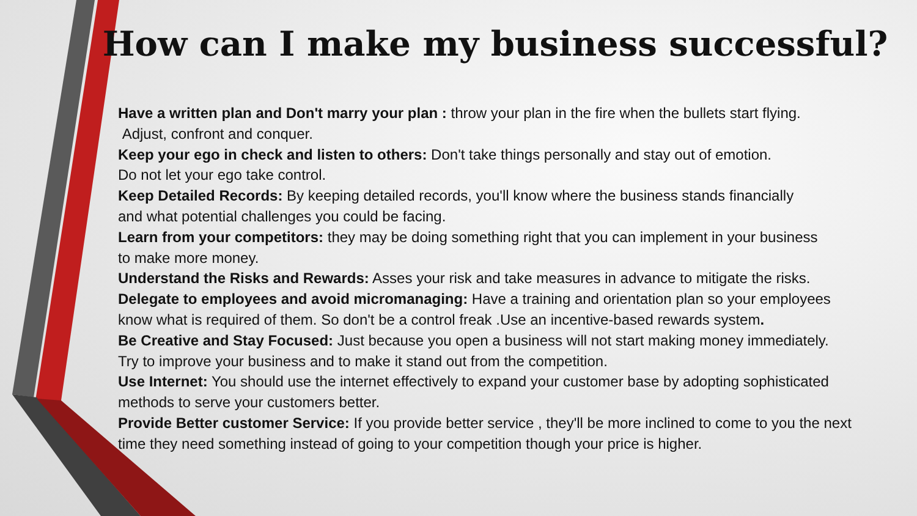How can I make my business successful?
Have a written plan and Don't marry your plan : throw your plan in the fire when the bullets start flying.
Adjust, confront and conquer.
Keep your ego in check and listen to others: Don't take things personally and stay out of emotion.
Do not let your ego take control.
Keep Detailed Records: By keeping detailed records, you'll know where the business stands financially
and what potential challenges you could be facing.
Learn from your competitors: they may be doing something right that you can implement in your business
to make more money.
Understand the Risks and Rewards: Asses your risk and take measures in advance to mitigate the risks.
Delegate to employees and avoid micromanaging: Have a training and orientation plan so your employees
know what is required of them. So don't be a control freak .Use an incentive-based rewards system.
Be Creative and Stay Focused: Just because you open a business will not start making money immediately.
Try to improve your business and to make it stand out from the competition.
Use Internet: You should use the internet effectively to expand your customer base by adopting sophisticated
methods to serve your customers better.
Provide Better customer Service: If you provide better service , they'll be more inclined to come to you the next
time they need something instead of going to your competition though your price is higher.